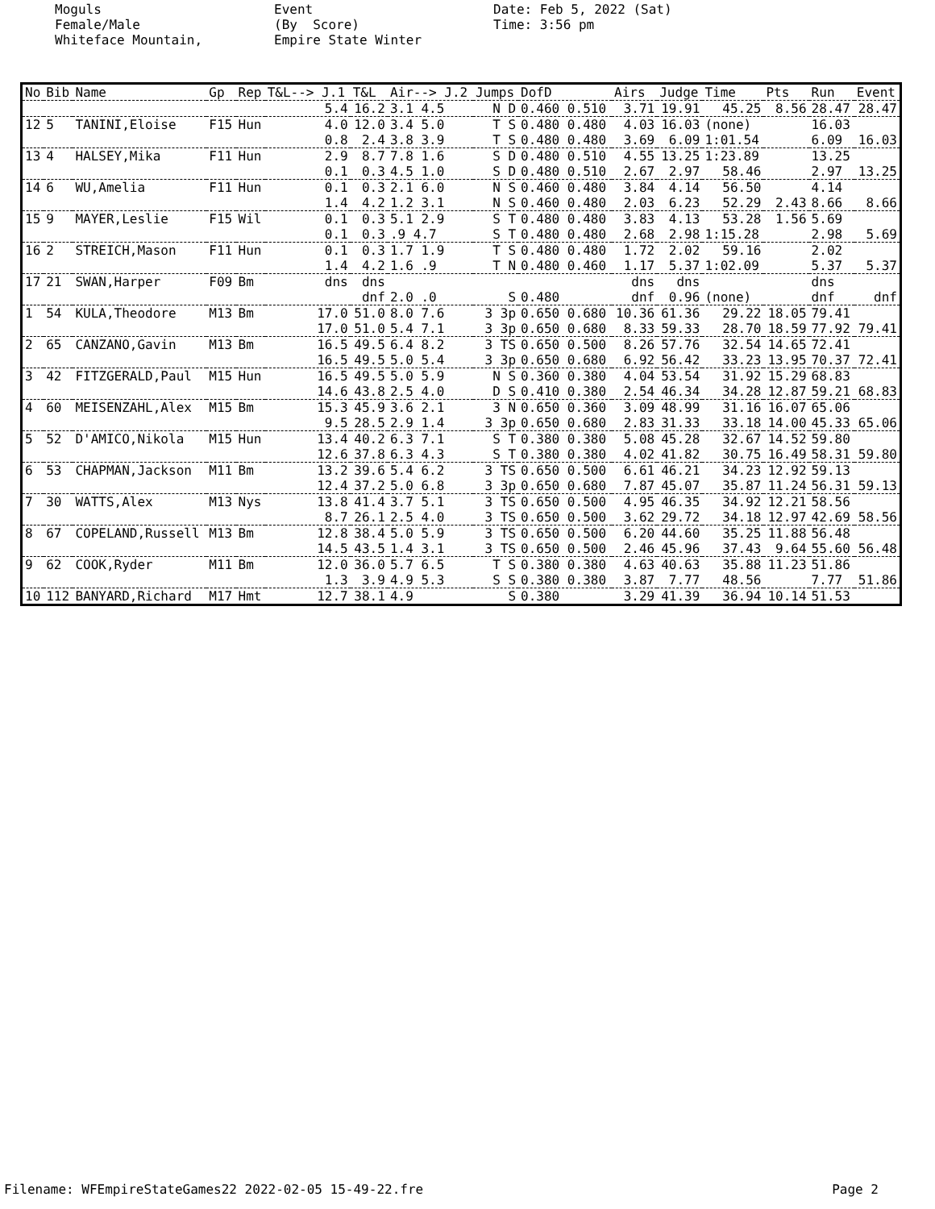Moguls Female/Male Whiteface Mountain,
Event (By Score) Empire State Winter
Date: Feb 5, 2022 (Sat) Time: 3:56 pm
| No | Bib | Name | Gp | Rep | T&L--> J.1 | T&L | Air--> J.2 | Jumps | DofD | Airs | Judge | Time | Pts | Run | Event |
| --- | --- | --- | --- | --- | --- | --- | --- | --- | --- | --- | --- | --- | --- | --- | --- |
| | | | | | 5.4 | 16.2 | 3.1 4.5 | N D | 0.460 0.510 | 3.71 | 19.91 | 45.25 | 8.56 | 28.47 | 28.47 |
| 12 | 5 | TANINI,Eloise | F15 | Hun | 4.0 | 12.0 | 3.4 5.0 | T S | 0.480 0.480 | 4.03 | 16.03 | (none) | | 16.03 | |
| | | | | | 0.8 | 2.4 | 3.8 3.9 | T S | 0.480 0.480 | 3.69 | 6.09 | 1:01.54 | | 6.09 | 16.03 |
| 13 | 4 | HALSEY,Mika | F11 | Hun | 2.9 | 8.7 | 7.8 1.6 | S D | 0.480 0.510 | 4.55 | 13.25 | 1:23.89 | | 13.25 | |
| | | | | | 0.1 | 0.3 | 4.5 1.0 | S D | 0.480 0.510 | 2.67 | 2.97 | 58.46 | | 2.97 | 13.25 |
| 14 | 6 | WU,Amelia | F11 | Hun | 0.1 | 0.3 | 2.1 6.0 | N S | 0.460 0.480 | 3.84 | 4.14 | 56.50 | | 4.14 | |
| | | | | | 1.4 | 4.2 | 1.2 3.1 | N S | 0.460 0.480 | 2.03 | 6.23 | 52.29 | 2.43 | 8.66 | 8.66 |
| 15 | 9 | MAYER,Leslie | F15 | Wil | 0.1 | 0.3 | 5.1 2.9 | S T | 0.480 0.480 | 3.83 | 4.13 | 53.28 | 1.56 | 5.69 | |
| | | | | | 0.1 | 0.3 | .9 4.7 | S T | 0.480 0.480 | 2.68 | 2.98 | 1:15.28 | | 2.98 | 5.69 |
| 16 | 2 | STREICH,Mason | F11 | Hun | 0.1 | 0.3 | 1.7 1.9 | T S | 0.480 0.480 | 1.72 | 2.02 | 59.16 | | 2.02 | |
| | | | | | 1.4 | 4.2 | 1.6 .9 | T N | 0.480 0.460 | 1.17 | 5.37 | 1:02.09 | | 5.37 | 5.37 |
| 17 | 21 | SWAN,Harper | F09 | Bm | dns | dns | | | | dns | dns | | | dns | |
| | | | | | | dnf | 2.0 .0 | S | 0.480 | dnf | 0.96 | (none) | | dnf | dnf |
| 1 | 54 | KULA,Theodore | M13 | Bm | 17.0 | 51.0 | 8.0 7.6 | 3 3p | 0.650 0.680 | 10.36 | 61.36 | 29.22 | 18.05 | 79.41 | |
| | | | | | 17.0 | 51.0 | 5.4 7.1 | 3 3p | 0.650 0.680 | 8.33 | 59.33 | 28.70 | 18.59 | 77.92 | 79.41 |
| 2 | 65 | CANZANO,Gavin | M13 | Bm | 16.5 | 49.5 | 6.4 8.2 | 3 TS | 0.650 0.500 | 8.26 | 57.76 | 32.54 | 14.65 | 72.41 | |
| | | | | | 16.5 | 49.5 | 5.0 5.4 | 3 3p | 0.650 0.680 | 6.92 | 56.42 | 33.23 | 13.95 | 70.37 | 72.41 |
| 3 | 42 | FITZGERALD,Paul | M15 | Hun | 16.5 | 49.5 | 5.0 5.9 | N S | 0.360 0.380 | 4.04 | 53.54 | 31.92 | 15.29 | 68.83 | |
| | | | | | 14.6 | 43.8 | 2.5 4.0 | D S | 0.410 0.380 | 2.54 | 46.34 | 34.28 | 12.87 | 59.21 | 68.83 |
| 4 | 60 | MEISENZAHL,Alex | M15 | Bm | 15.3 | 45.9 | 3.6 2.1 | 3 N | 0.650 0.360 | 3.09 | 48.99 | 31.16 | 16.07 | 65.06 | |
| | | | | | 9.5 | 28.5 | 2.9 1.4 | 3 3p | 0.650 0.680 | 2.83 | 31.33 | 33.18 | 14.00 | 45.33 | 65.06 |
| 5 | 52 | D'AMICO,Nikola | M15 | Hun | 13.4 | 40.2 | 6.3 7.1 | S T | 0.380 0.380 | 5.08 | 45.28 | 32.67 | 14.52 | 59.80 | |
| | | | | | 12.6 | 37.8 | 6.3 4.3 | S T | 0.380 0.380 | 4.02 | 41.82 | 30.75 | 16.49 | 58.31 | 59.80 |
| 6 | 53 | CHAPMAN,Jackson | M11 | Bm | 13.2 | 39.6 | 5.4 6.2 | 3 TS | 0.650 0.500 | 6.61 | 46.21 | 34.23 | 12.92 | 59.13 | |
| | | | | | 12.4 | 37.2 | 5.0 6.8 | 3 3p | 0.650 0.680 | 7.87 | 45.07 | 35.87 | 11.24 | 56.31 | 59.13 |
| 7 | 30 | WATTS,Alex | M13 | Nys | 13.8 | 41.4 | 3.7 5.1 | 3 TS | 0.650 0.500 | 4.95 | 46.35 | 34.92 | 12.21 | 58.56 | |
| | | | | | 8.7 | 26.1 | 2.5 4.0 | 3 TS | 0.650 0.500 | 3.62 | 29.72 | 34.18 | 12.97 | 42.69 | 58.56 |
| 8 | 67 | COPELAND,Russell | M13 | Bm | 12.8 | 38.4 | 5.0 5.9 | 3 TS | 0.650 0.500 | 6.20 | 44.60 | 35.25 | 11.88 | 56.48 | |
| | | | | | 14.5 | 43.5 | 1.4 3.1 | 3 TS | 0.650 0.500 | 2.46 | 45.96 | 37.43 | 9.64 | 55.60 | 56.48 |
| 9 | 62 | COOK,Ryder | M11 | Bm | 12.0 | 36.0 | 5.7 6.5 | T S | 0.380 0.380 | 4.63 | 40.63 | 35.88 | 11.23 | 51.86 | |
| | | | | | 1.3 | 3.9 | 4.9 5.3 | S S | 0.380 0.380 | 3.87 | 7.77 | 48.56 | | 7.77 | 51.86 |
| 10 | 112 | BANYARD,Richard | M17 | Hmt | 12.7 | 38.1 | 4.9 | S | 0.380 | 3.29 | 41.39 | 36.94 | 10.14 | 51.53 | |
Filename: WFEmpireStateGames22 2022-02-05 15-49-22.fre Page 2